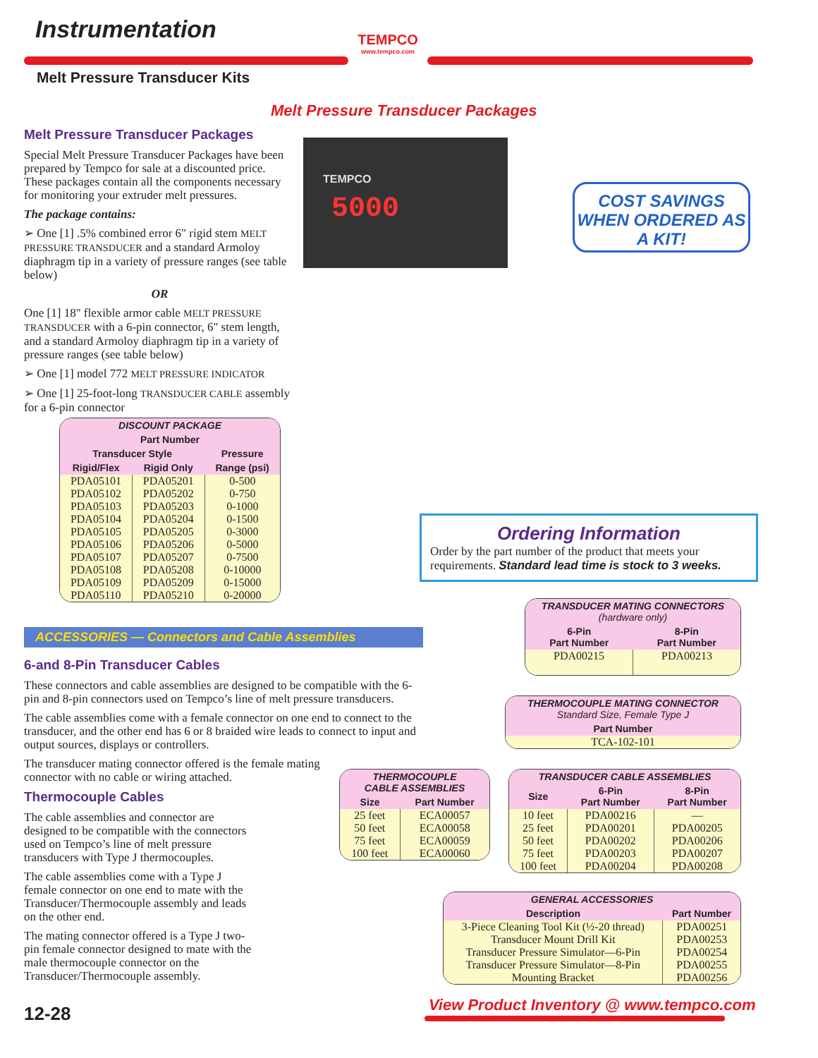Instrumentation
Melt Pressure Transducer Kits
TEMPCO
www.tempco.com
Melt Pressure Transducer Packages
Melt Pressure Transducer Packages
Special Melt Pressure Transducer Packages have been prepared by Tempco for sale at a discounted price. These packages contain all the components necessary for monitoring your extruder melt pressures.
The package contains:
➢ One [1] .5% combined error 6" rigid stem MELT PRESSURE TRANSDUCER and a standard Armoloy diaphragm tip in a variety of pressure ranges (see table below)
OR
One [1] 18" flexible armor cable MELT PRESSURE TRANSDUCER with a 6-pin connector, 6" stem length, and a standard Armoloy diaphragm tip in a variety of pressure ranges (see table below)
➢ One [1] model 772 MELT PRESSURE INDICATOR
➢ One [1] 25-foot-long TRANSDUCER CABLE assembly for a 6-pin connector
| DISCOUNT PACKAGE | | |
| --- | --- | --- |
| Part Number | | |
| Transducer Style | | Pressure |
| Rigid/Flex | Rigid Only | Range (psi) |
| PDA05101 | PDA05201 | 0-500 |
| PDA05102 | PDA05202 | 0-750 |
| PDA05103 | PDA05203 | 0-1000 |
| PDA05104 | PDA05204 | 0-1500 |
| PDA05105 | PDA05205 | 0-3000 |
| PDA05106 | PDA05206 | 0-5000 |
| PDA05107 | PDA05207 | 0-7500 |
| PDA05108 | PDA05208 | 0-10000 |
| PDA05109 | PDA05209 | 0-15000 |
| PDA05110 | PDA05210 | 0-20000 |
TEMPCO
5000
COST SAVINGS WHEN ORDERED AS A KIT!
Ordering Information
Order by the part number of the product that meets your requirements. Standard lead time is stock to 3 weeks.
| TRANSDUCER MATING CONNECTORS (hardware only) | |
| --- | --- |
| 6-Pin Part Number | 8-Pin Part Number |
| PDA00215 | PDA00213 |
| THERMOCOUPLE MATING CONNECTOR Standard Size, Female Type J |
| --- |
| Part Number |
| TCA-102-101 |
ACCESSORIES — Connectors and Cable Assemblies
6-and 8-Pin Transducer Cables
These connectors and cable assemblies are designed to be compatible with the 6-pin and 8-pin connectors used on Tempco’s line of melt pressure transducers.
The cable assemblies come with a female connector on one end to connect to the transducer, and the other end has 6 or 8 braided wire leads to connect to input and output sources, displays or controllers.
The transducer mating connector offered is the female mating connector with no cable or wiring attached.
Thermocouple Cables
The cable assemblies and connector are designed to be compatible with the connectors used on Tempco’s line of melt pressure transducers with Type J thermocouples.
The cable assemblies come with a Type J female connector on one end to mate with the Transducer/Thermocouple assembly and leads on the other end.
The mating connector offered is a Type J two-pin female connector designed to mate with the male thermocouple connector on the Transducer/Thermocouple assembly.
| THERMOCOUPLE CABLE ASSEMBLIES | |
| --- | --- |
| Size | Part Number |
| 25 feet | ECA00057 |
| 50 feet | ECA00058 |
| 75 feet | ECA00059 |
| 100 feet | ECA00060 |
| TRANSDUCER CABLE ASSEMBLIES | | |
| --- | --- | --- |
| Size | 6-Pin Part Number | 8-Pin Part Number |
| 10 feet | PDA00216 | — |
| 25 feet | PDA00201 | PDA00205 |
| 50 feet | PDA00202 | PDA00206 |
| 75 feet | PDA00203 | PDA00207 |
| 100 feet | PDA00204 | PDA00208 |
| GENERAL ACCESSORIES | |
| --- | --- |
| Description | Part Number |
| 3-Piece Cleaning Tool Kit (½-20 thread) | PDA00251 |
| Transducer Mount Drill Kit | PDA00253 |
| Transducer Pressure Simulator—6-Pin | PDA00254 |
| Transducer Pressure Simulator—8-Pin | PDA00255 |
| Mounting Bracket | PDA00256 |
12-28
View Product Inventory @ www.tempco.com